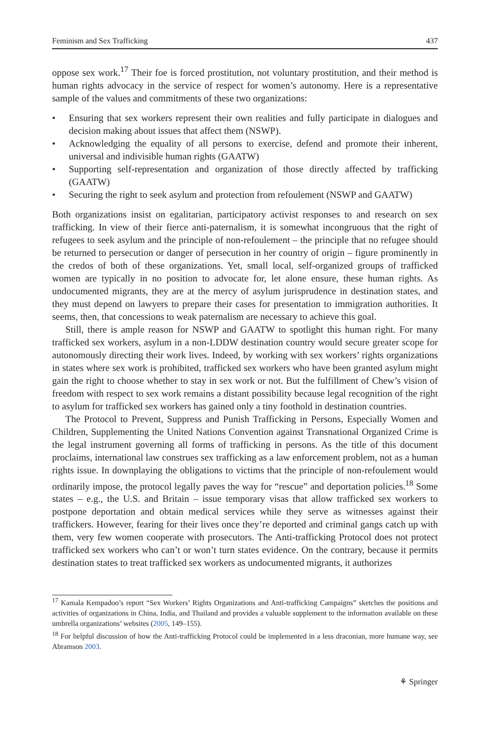Feminism and Sex Trafficking 437
oppose sex work.<sup>17</sup> Their foe is forced prostitution, not voluntary prostitution, and their method is human rights advocacy in the service of respect for women’s autonomy. Here is a representative sample of the values and commitments of these two organizations:
• Ensuring that sex workers represent their own realities and fully participate in dialogues and decision making about issues that affect them (NSWP).
• Acknowledging the equality of all persons to exercise, defend and promote their inherent, universal and indivisible human rights (GAATW)
• Supporting self-representation and organization of those directly affected by trafficking (GAATW)
• Securing the right to seek asylum and protection from refoulement (NSWP and GAATW)
Both organizations insist on egalitarian, participatory activist responses to and research on sex trafficking. In view of their fierce anti-paternalism, it is somewhat incongruous that the right of refugees to seek asylum and the principle of non-refoulement – the principle that no refugee should be returned to persecution or danger of persecution in her country of origin – figure prominently in the credos of both of these organizations. Yet, small local, self-organized groups of trafficked women are typically in no position to advocate for, let alone ensure, these human rights. As undocumented migrants, they are at the mercy of asylum jurisprudence in destination states, and they must depend on lawyers to prepare their cases for presentation to immigration authorities. It seems, then, that concessions to weak paternalism are necessary to achieve this goal.
Still, there is ample reason for NSWP and GAATW to spotlight this human right. For many trafficked sex workers, asylum in a non-LDDW destination country would secure greater scope for autonomously directing their work lives. Indeed, by working with sex workers’ rights organizations in states where sex work is prohibited, trafficked sex workers who have been granted asylum might gain the right to choose whether to stay in sex work or not. But the fulfillment of Chew’s vision of freedom with respect to sex work remains a distant possibility because legal recognition of the right to asylum for trafficked sex workers has gained only a tiny foothold in destination countries.
The Protocol to Prevent, Suppress and Punish Trafficking in Persons, Especially Women and Children, Supplementing the United Nations Convention against Transnational Organized Crime is the legal instrument governing all forms of trafficking in persons. As the title of this document proclaims, international law construes sex trafficking as a law enforcement problem, not as a human rights issue. In downplaying the obligations to victims that the principle of non-refoulement would ordinarily impose, the protocol legally paves the way for “rescue” and deportation policies.<sup>18</sup> Some states – e.g., the U.S. and Britain – issue temporary visas that allow trafficked sex workers to postpone deportation and obtain medical services while they serve as witnesses against their traffickers. However, fearing for their lives once they’re deported and criminal gangs catch up with them, very few women cooperate with prosecutors. The Anti-trafficking Protocol does not protect trafficked sex workers who can’t or won’t turn states evidence. On the contrary, because it permits destination states to treat trafficked sex workers as undocumented migrants, it authorizes
<sup>17</sup> Kamala Kempadoo’s report “Sex Workers’ Rights Organizations and Anti-trafficking Campaigns” sketches the positions and activities of organizations in China, India, and Thailand and provides a valuable supplement to the information available on these umbrella organizations’ websites (2005, 149–155).
<sup>18</sup> For helpful discussion of how the Anti-trafficking Protocol could be implemented in a less draconian, more humane way, see Abramson 2003.
⚘ Springer